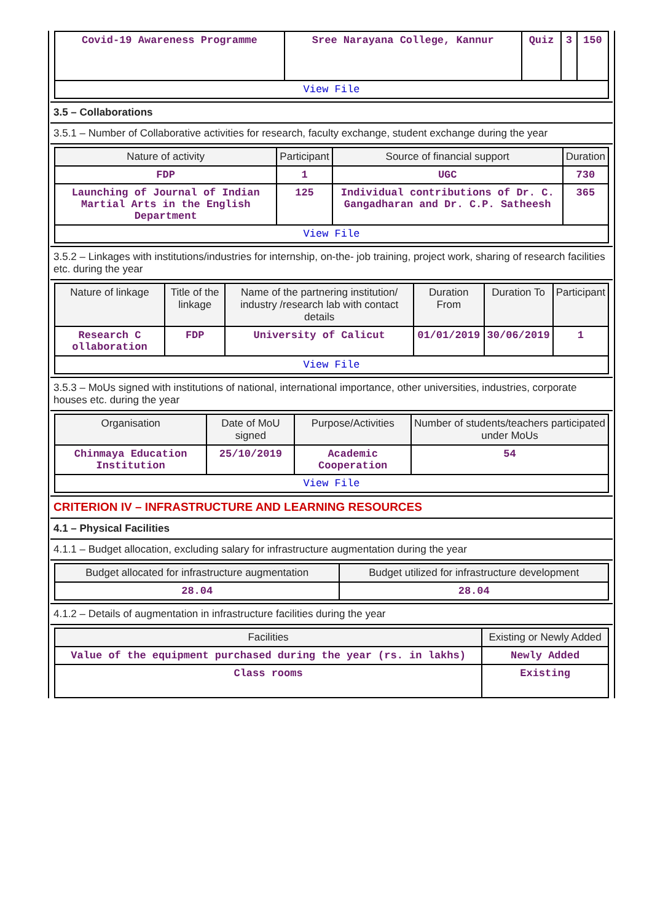| Covid-19 Awareness Programme | Sree Narayana College, Kannur | Quiz | 3 | 150 |
| View File | | | | |
3.5 – Collaborations
3.5.1 – Number of Collaborative activities for research, faculty exchange, student exchange during the year
| Nature of activity | Participant | Source of financial support | Duration |
| --- | --- | --- | --- |
| FDP | 1 | UGC | 730 |
| Launching of Journal of Indian Martial Arts in the English Department | 125 | Individual contributions of Dr. C. Gangadharan and Dr. C.P. Satheesh | 365 |
| View File | | | |
3.5.2 – Linkages with institutions/industries for internship, on-the- job training, project work, sharing of research facilities etc. during the year
| Nature of linkage | Title of the linkage | Name of the partnering institution/ industry /research lab with contact details | Duration From | Duration To | Participant |
| --- | --- | --- | --- | --- | --- |
| Research C ollaboration | FDP | University of Calicut | 01/01/2019 | 30/06/2019 | 1 |
| View File | | | | | |
3.5.3 – MoUs signed with institutions of national, international importance, other universities, industries, corporate houses etc. during the year
| Organisation | Date of MoU signed | Purpose/Activities | Number of students/teachers participated under MoUs |
| --- | --- | --- | --- |
| Chinmaya Education Institution | 25/10/2019 | Academic Cooperation | 54 |
| View File | | | |
CRITERION IV – INFRASTRUCTURE AND LEARNING RESOURCES
4.1 – Physical Facilities
4.1.1 – Budget allocation, excluding salary for infrastructure augmentation during the year
| Budget allocated for infrastructure augmentation | Budget utilized for infrastructure development |
| --- | --- |
| 28.04 | 28.04 |
4.1.2 – Details of augmentation in infrastructure facilities during the year
| Facilities | Existing or Newly Added |
| --- | --- |
| Value of the equipment purchased during the year (rs. in lakhs) | Newly Added |
| Class rooms | Existing |